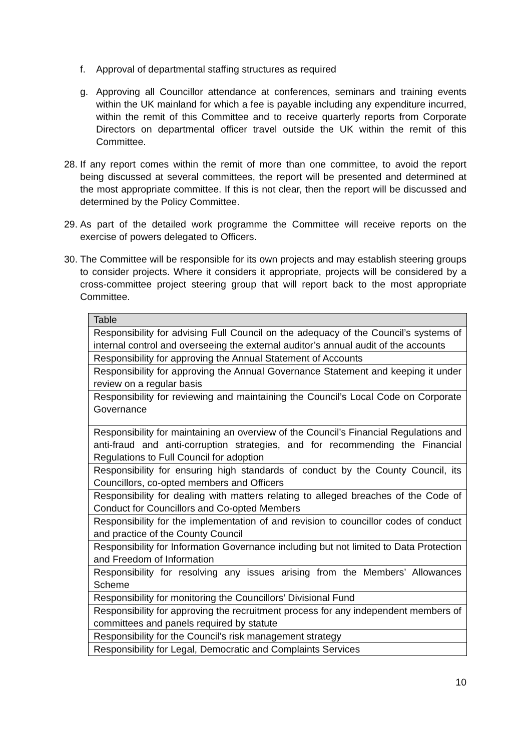f. Approval of departmental staffing structures as required
g. Approving all Councillor attendance at conferences, seminars and training events within the UK mainland for which a fee is payable including any expenditure incurred, within the remit of this Committee and to receive quarterly reports from Corporate Directors on departmental officer travel outside the UK within the remit of this Committee.
28. If any report comes within the remit of more than one committee, to avoid the report being discussed at several committees, the report will be presented and determined at the most appropriate committee. If this is not clear, then the report will be discussed and determined by the Policy Committee.
29. As part of the detailed work programme the Committee will receive reports on the exercise of powers delegated to Officers.
30. The Committee will be responsible for its own projects and may establish steering groups to consider projects. Where it considers it appropriate, projects will be considered by a cross-committee project steering group that will report back to the most appropriate Committee.
| Table |
| --- |
| Responsibility for advising Full Council on the adequacy of the Council’s systems of internal control and overseeing the external auditor’s annual audit of the accounts |
| Responsibility for approving the Annual Statement of Accounts |
| Responsibility for approving the Annual Governance Statement and keeping it under review on a regular basis |
| Responsibility for reviewing and maintaining the Council’s Local Code on Corporate Governance |
| Responsibility for maintaining an overview of the Council’s Financial Regulations and anti-fraud and anti-corruption strategies, and for recommending the Financial Regulations to Full Council for adoption |
| Responsibility for ensuring high standards of conduct by the County Council, its Councillors, co-opted members and Officers |
| Responsibility for dealing with matters relating to alleged breaches of the Code of Conduct for Councillors and Co-opted Members |
| Responsibility for the implementation of and revision to councillor codes of conduct and practice of the County Council |
| Responsibility for Information Governance including but not limited to Data Protection and Freedom of Information |
| Responsibility for resolving any issues arising from the Members’ Allowances Scheme |
| Responsibility for monitoring the Councillors’ Divisional Fund |
| Responsibility for approving the recruitment process for any independent members of committees and panels required by statute |
| Responsibility for the Council’s risk management strategy |
| Responsibility for Legal, Democratic and Complaints Services |
10